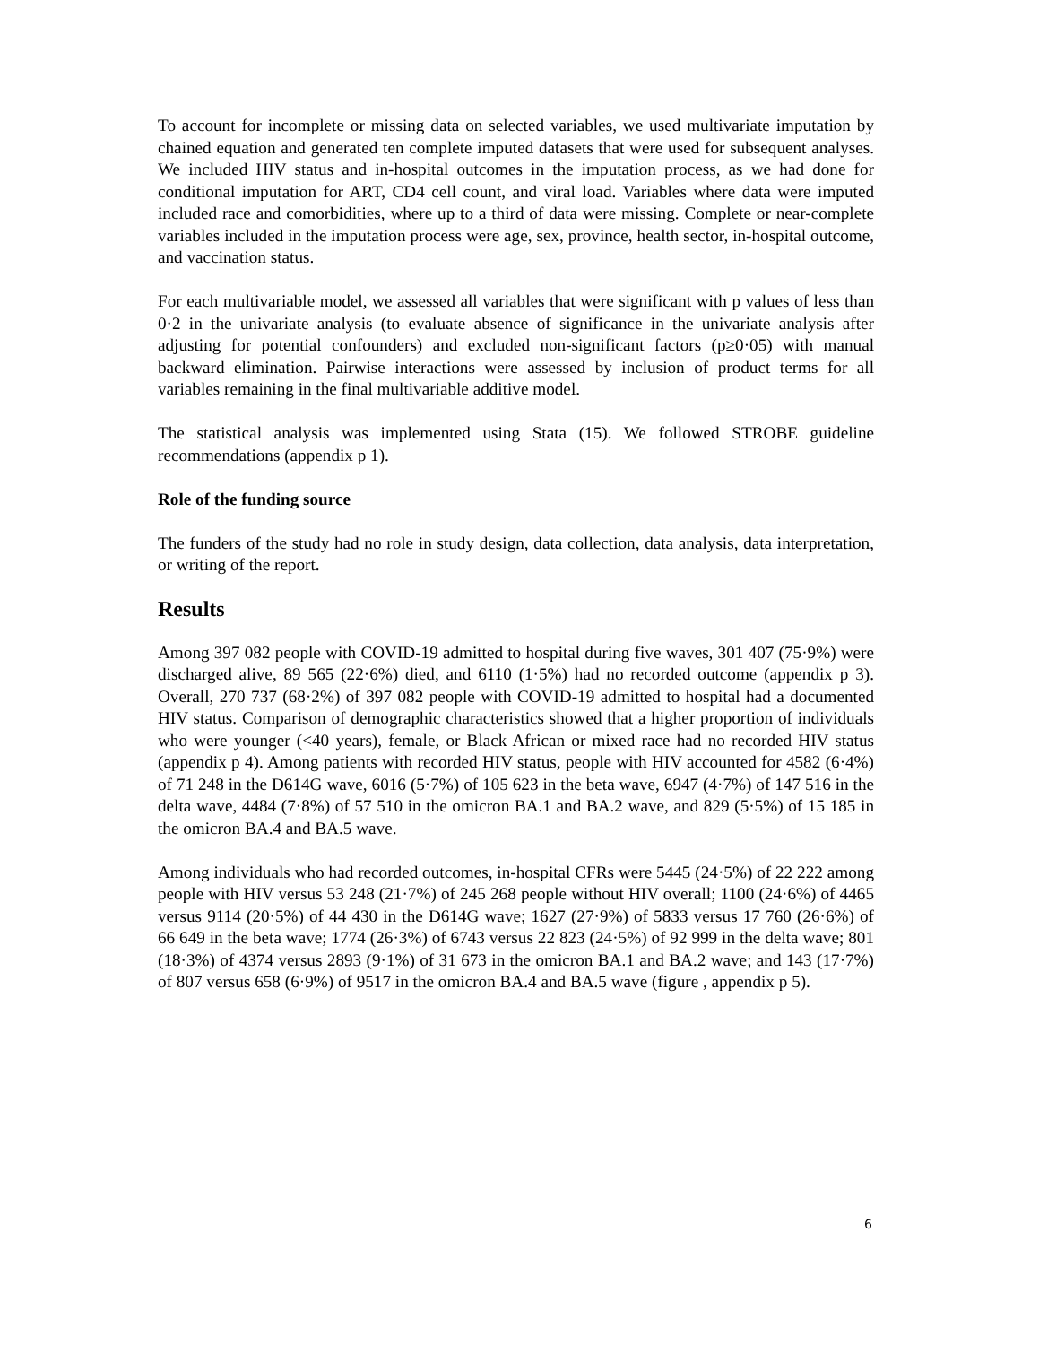To account for incomplete or missing data on selected variables, we used multivariate imputation by chained equation and generated ten complete imputed datasets that were used for subsequent analyses. We included HIV status and in-hospital outcomes in the imputation process, as we had done for conditional imputation for ART, CD4 cell count, and viral load. Variables where data were imputed included race and comorbidities, where up to a third of data were missing. Complete or near-complete variables included in the imputation process were age, sex, province, health sector, in-hospital outcome, and vaccination status.
For each multivariable model, we assessed all variables that were significant with p values of less than 0·2 in the univariate analysis (to evaluate absence of significance in the univariate analysis after adjusting for potential confounders) and excluded non-significant factors (p≥0·05) with manual backward elimination. Pairwise interactions were assessed by inclusion of product terms for all variables remaining in the final multivariable additive model.
The statistical analysis was implemented using Stata (15). We followed STROBE guideline recommendations (appendix p 1).
Role of the funding source
The funders of the study had no role in study design, data collection, data analysis, data interpretation, or writing of the report.
Results
Among 397 082 people with COVID-19 admitted to hospital during five waves, 301 407 (75·9%) were discharged alive, 89 565 (22·6%) died, and 6110 (1·5%) had no recorded outcome (appendix p 3). Overall, 270 737 (68·2%) of 397 082 people with COVID-19 admitted to hospital had a documented HIV status. Comparison of demographic characteristics showed that a higher proportion of individuals who were younger (<40 years), female, or Black African or mixed race had no recorded HIV status (appendix p 4). Among patients with recorded HIV status, people with HIV accounted for 4582 (6·4%) of 71 248 in the D614G wave, 6016 (5·7%) of 105 623 in the beta wave, 6947 (4·7%) of 147 516 in the delta wave, 4484 (7·8%) of 57 510 in the omicron BA.1 and BA.2 wave, and 829 (5·5%) of 15 185 in the omicron BA.4 and BA.5 wave.
Among individuals who had recorded outcomes, in-hospital CFRs were 5445 (24·5%) of 22 222 among people with HIV versus 53 248 (21·7%) of 245 268 people without HIV overall; 1100 (24·6%) of 4465 versus 9114 (20·5%) of 44 430 in the D614G wave; 1627 (27·9%) of 5833 versus 17 760 (26·6%) of 66 649 in the beta wave; 1774 (26·3%) of 6743 versus 22 823 (24·5%) of 92 999 in the delta wave; 801 (18·3%) of 4374 versus 2893 (9·1%) of 31 673 in the omicron BA.1 and BA.2 wave; and 143 (17·7%) of 807 versus 658 (6·9%) of 9517 in the omicron BA.4 and BA.5 wave (figure , appendix p 5).
6